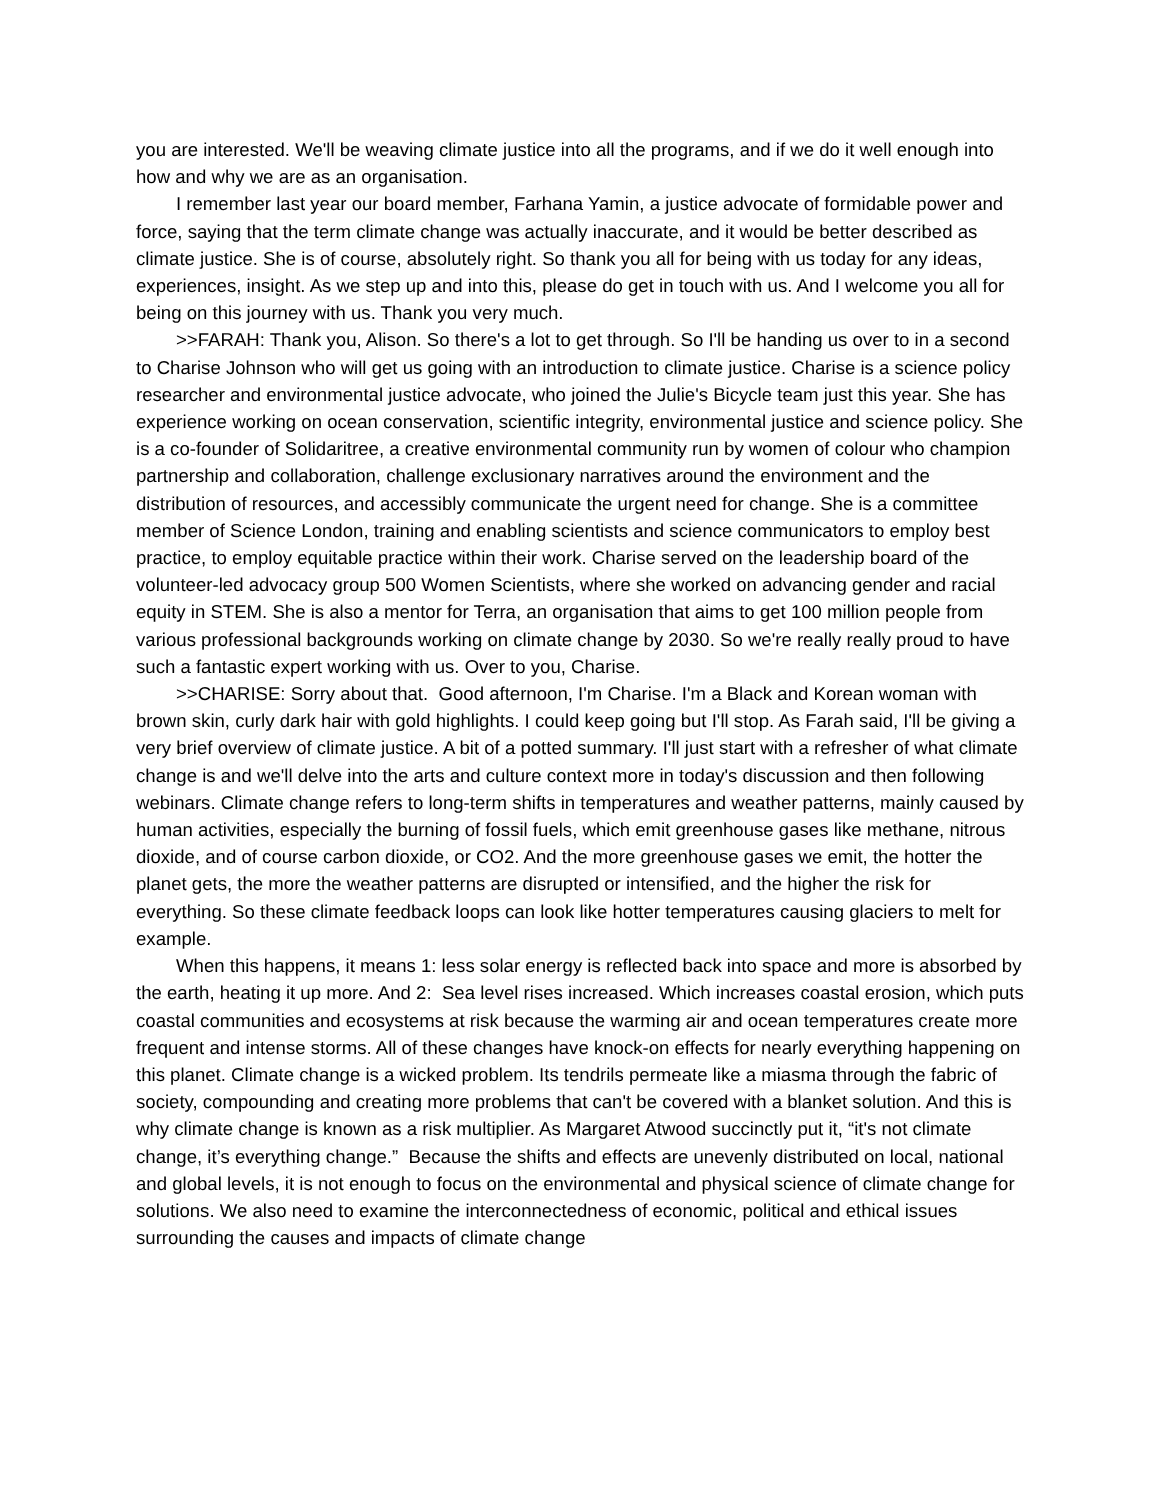you are interested. We'll be weaving climate justice into all the programs, and if we do it well enough into how and why we are as an organisation.
I remember last year our board member, Farhana Yamin, a justice advocate of formidable power and force, saying that the term climate change was actually inaccurate, and it would be better described as climate justice. She is of course, absolutely right. So thank you all for being with us today for any ideas, experiences, insight. As we step up and into this, please do get in touch with us. And I welcome you all for being on this journey with us. Thank you very much.
>>FARAH: Thank you, Alison. So there's a lot to get through. So I'll be handing us over to in a second to Charise Johnson who will get us going with an introduction to climate justice. Charise is a science policy researcher and environmental justice advocate, who joined the Julie's Bicycle team just this year. She has experience working on ocean conservation, scientific integrity, environmental justice and science policy. She is a co-founder of Solidaritree, a creative environmental community run by women of colour who champion partnership and collaboration, challenge exclusionary narratives around the environment and the distribution of resources, and accessibly communicate the urgent need for change. She is a committee member of Science London, training and enabling scientists and science communicators to employ best practice, to employ equitable practice within their work. Charise served on the leadership board of the volunteer-led advocacy group 500 Women Scientists, where she worked on advancing gender and racial equity in STEM. She is also a mentor for Terra, an organisation that aims to get 100 million people from various professional backgrounds working on climate change by 2030. So we're really really proud to have such a fantastic expert working with us. Over to you, Charise.
>>CHARISE: Sorry about that. Good afternoon, I'm Charise. I'm a Black and Korean woman with brown skin, curly dark hair with gold highlights. I could keep going but I'll stop. As Farah said, I'll be giving a very brief overview of climate justice. A bit of a potted summary. I'll just start with a refresher of what climate change is and we'll delve into the arts and culture context more in today's discussion and then following webinars. Climate change refers to long-term shifts in temperatures and weather patterns, mainly caused by human activities, especially the burning of fossil fuels, which emit greenhouse gases like methane, nitrous dioxide, and of course carbon dioxide, or CO2. And the more greenhouse gases we emit, the hotter the planet gets, the more the weather patterns are disrupted or intensified, and the higher the risk for everything. So these climate feedback loops can look like hotter temperatures causing glaciers to melt for example.
When this happens, it means 1: less solar energy is reflected back into space and more is absorbed by the earth, heating it up more. And 2: Sea level rises increased. Which increases coastal erosion, which puts coastal communities and ecosystems at risk because the warming air and ocean temperatures create more frequent and intense storms. All of these changes have knock-on effects for nearly everything happening on this planet. Climate change is a wicked problem. Its tendrils permeate like a miasma through the fabric of society, compounding and creating more problems that can't be covered with a blanket solution. And this is why climate change is known as a risk multiplier. As Margaret Atwood succinctly put it, “it's not climate change, it’s everything change.” Because the shifts and effects are unevenly distributed on local, national and global levels, it is not enough to focus on the environmental and physical science of climate change for solutions. We also need to examine the interconnectedness of economic, political and ethical issues surrounding the causes and impacts of climate change